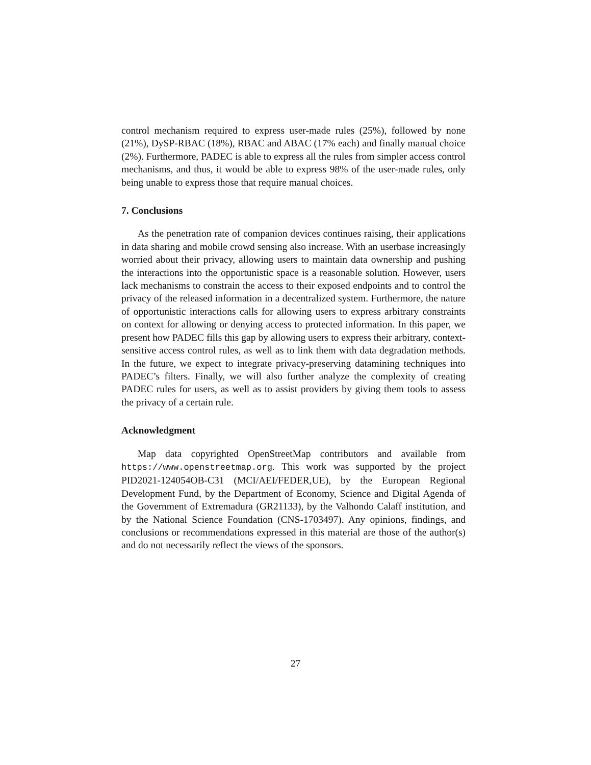control mechanism required to express user-made rules (25%), followed by none (21%), DySP-RBAC (18%), RBAC and ABAC (17% each) and finally manual choice (2%). Furthermore, PADEC is able to express all the rules from simpler access control mechanisms, and thus, it would be able to express 98% of the user-made rules, only being unable to express those that require manual choices.
7. Conclusions
As the penetration rate of companion devices continues raising, their applications in data sharing and mobile crowd sensing also increase. With an userbase increasingly worried about their privacy, allowing users to maintain data ownership and pushing the interactions into the opportunistic space is a reasonable solution. However, users lack mechanisms to constrain the access to their exposed endpoints and to control the privacy of the released information in a decentralized system. Furthermore, the nature of opportunistic interactions calls for allowing users to express arbitrary constraints on context for allowing or denying access to protected information. In this paper, we present how PADEC fills this gap by allowing users to express their arbitrary, context-sensitive access control rules, as well as to link them with data degradation methods. In the future, we expect to integrate privacy-preserving datamining techniques into PADEC’s filters. Finally, we will also further analyze the complexity of creating PADEC rules for users, as well as to assist providers by giving them tools to assess the privacy of a certain rule.
Acknowledgment
Map data copyrighted OpenStreetMap contributors and available from https://www.openstreetmap.org. This work was supported by the project PID2021-124054OB-C31 (MCI/AEI/FEDER,UE), by the European Regional Development Fund, by the Department of Economy, Science and Digital Agenda of the Government of Extremadura (GR21133), by the Valhondo Calaff institution, and by the National Science Foundation (CNS-1703497). Any opinions, findings, and conclusions or recommendations expressed in this material are those of the author(s) and do not necessarily reflect the views of the sponsors.
27